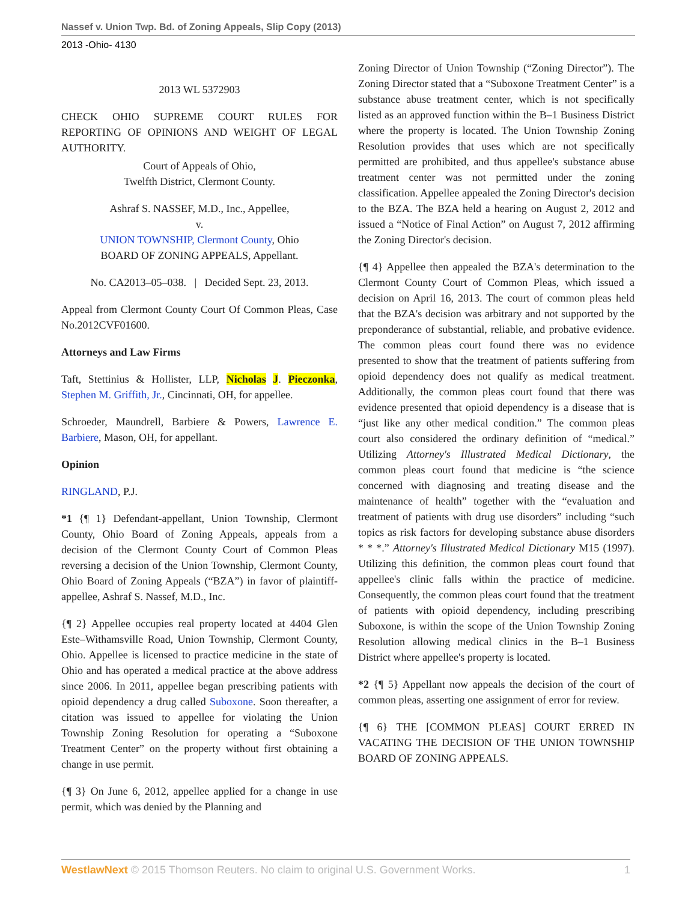Nassef v. Union Twp. Bd. of Zoning Appeals, Slip Copy (2013)
2013 -Ohio- 4130
2013 WL 5372903
CHECK OHIO SUPREME COURT RULES FOR REPORTING OF OPINIONS AND WEIGHT OF LEGAL AUTHORITY.
Court of Appeals of Ohio,
Twelfth District, Clermont County.
Ashraf S. NASSEF, M.D., Inc., Appellee,
v.
UNION TOWNSHIP, Clermont County, Ohio
BOARD OF ZONING APPEALS, Appellant.
No. CA2013–05–038. | Decided Sept. 23, 2013.
Appeal from Clermont County Court Of Common Pleas, Case No.2012CVF01600.
Attorneys and Law Firms
Taft, Stettinius & Hollister, LLP, Nicholas J. Pieczonka, Stephen M. Griffith, Jr., Cincinnati, OH, for appellee.
Schroeder, Maundrell, Barbiere & Powers, Lawrence E. Barbiere, Mason, OH, for appellant.
Opinion
RINGLAND, P.J.
*1 {¶ 1} Defendant-appellant, Union Township, Clermont County, Ohio Board of Zoning Appeals, appeals from a decision of the Clermont County Court of Common Pleas reversing a decision of the Union Township, Clermont County, Ohio Board of Zoning Appeals (“BZA”) in favor of plaintiff-appellee, Ashraf S. Nassef, M.D., Inc.
{¶ 2} Appellee occupies real property located at 4404 Glen Este–Withamsville Road, Union Township, Clermont County, Ohio. Appellee is licensed to practice medicine in the state of Ohio and has operated a medical practice at the above address since 2006. In 2011, appellee began prescribing patients with opioid dependency a drug called Suboxone. Soon thereafter, a citation was issued to appellee for violating the Union Township Zoning Resolution for operating a “Suboxone Treatment Center” on the property without first obtaining a change in use permit.
{¶ 3} On June 6, 2012, appellee applied for a change in use permit, which was denied by the Planning and
Zoning Director of Union Township (“Zoning Director”). The Zoning Director stated that a “Suboxone Treatment Center” is a substance abuse treatment center, which is not specifically listed as an approved function within the B–1 Business District where the property is located. The Union Township Zoning Resolution provides that uses which are not specifically permitted are prohibited, and thus appellee's substance abuse treatment center was not permitted under the zoning classification. Appellee appealed the Zoning Director's decision to the BZA. The BZA held a hearing on August 2, 2012 and issued a “Notice of Final Action” on August 7, 2012 affirming the Zoning Director's decision.
{¶ 4} Appellee then appealed the BZA's determination to the Clermont County Court of Common Pleas, which issued a decision on April 16, 2013. The court of common pleas held that the BZA's decision was arbitrary and not supported by the preponderance of substantial, reliable, and probative evidence. The common pleas court found there was no evidence presented to show that the treatment of patients suffering from opioid dependency does not qualify as medical treatment. Additionally, the common pleas court found that there was evidence presented that opioid dependency is a disease that is “just like any other medical condition.” The common pleas court also considered the ordinary definition of “medical.” Utilizing Attorney's Illustrated Medical Dictionary, the common pleas court found that medicine is “the science concerned with diagnosing and treating disease and the maintenance of health” together with the “evaluation and treatment of patients with drug use disorders” including “such topics as risk factors for developing substance abuse disorders * * *.” Attorney's Illustrated Medical Dictionary M15 (1997). Utilizing this definition, the common pleas court found that appellee's clinic falls within the practice of medicine. Consequently, the common pleas court found that the treatment of patients with opioid dependency, including prescribing Suboxone, is within the scope of the Union Township Zoning Resolution allowing medical clinics in the B–1 Business District where appellee's property is located.
*2 {¶ 5} Appellant now appeals the decision of the court of common pleas, asserting one assignment of error for review.
{¶ 6} THE [COMMON PLEAS] COURT ERRED IN VACATING THE DECISION OF THE UNION TOWNSHIP BOARD OF ZONING APPEALS.
WestlawNext © 2015 Thomson Reuters. No claim to original U.S. Government Works. 1